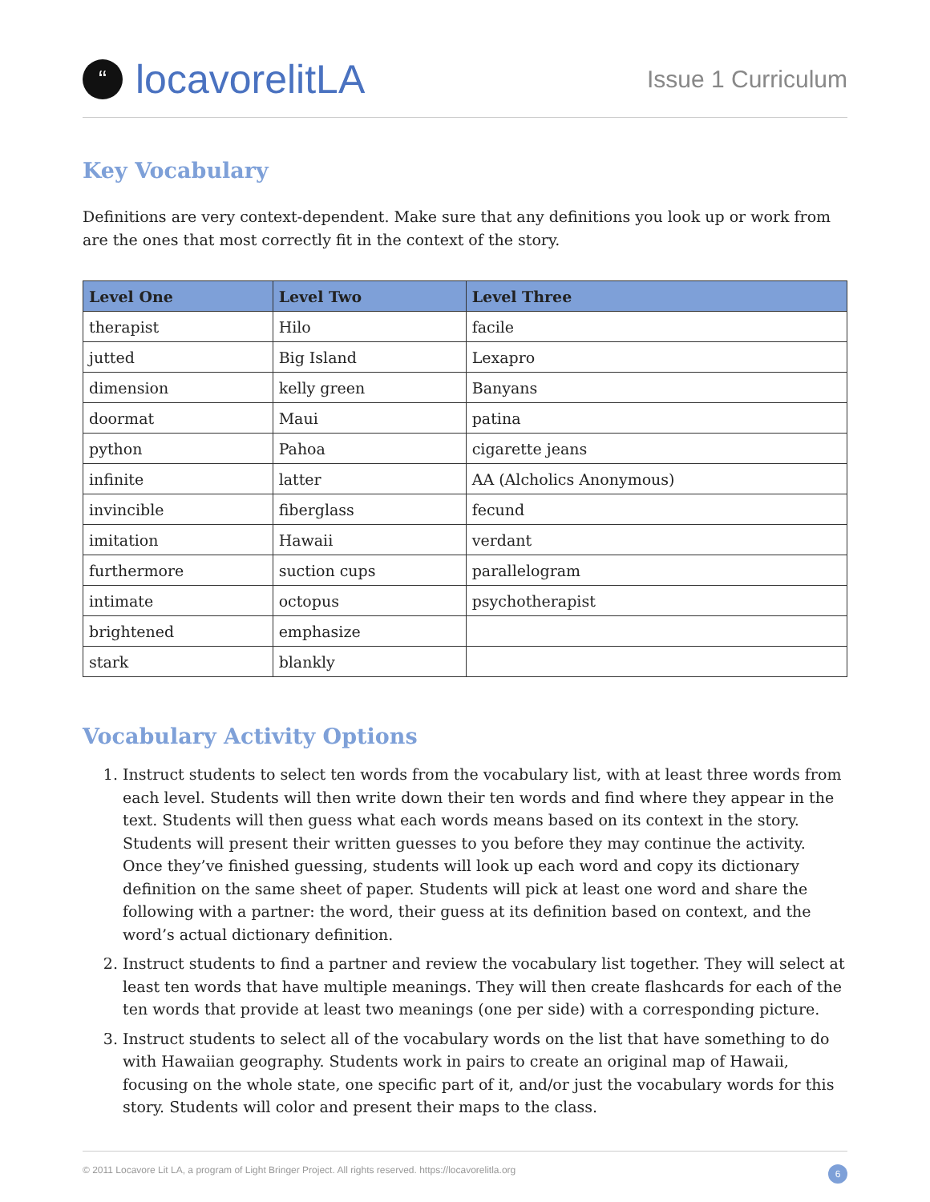“locavorelitLA
Issue 1 Curriculum
Key Vocabulary
Definitions are very context-dependent. Make sure that any definitions you look up or work from are the ones that most correctly fit in the context of the story.
| Level One | Level Two | Level Three |
| --- | --- | --- |
| therapist | Hilo | facile |
| jutted | Big Island | Lexapro |
| dimension | kelly green | Banyans |
| doormat | Maui | patina |
| python | Pahoa | cigarette jeans |
| infinite | latter | AA (Alcholics Anonymous) |
| invincible | fiberglass | fecund |
| imitation | Hawaii | verdant |
| furthermore | suction cups | parallelogram |
| intimate | octopus | psychotherapist |
| brightened | emphasize | |
| stark | blankly | |
Vocabulary Activity Options
1. Instruct students to select ten words from the vocabulary list, with at least three words from each level. Students will then write down their ten words and find where they appear in the text. Students will then guess what each words means based on its context in the story. Students will present their written guesses to you before they may continue the activity. Once they’ve finished guessing, students will look up each word and copy its dictionary definition on the same sheet of paper. Students will pick at least one word and share the following with a partner: the word, their guess at its definition based on context, and the word’s actual dictionary definition.
2. Instruct students to find a partner and review the vocabulary list together. They will select at least ten words that have multiple meanings. They will then create flashcards for each of the ten words that provide at least two meanings (one per side) with a corresponding picture.
3. Instruct students to select all of the vocabulary words on the list that have something to do with Hawaiian geography. Students work in pairs to create an original map of Hawaii, focusing on the whole state, one specific part of it, and/or just the vocabulary words for this story. Students will color and present their maps to the class.
© 2011 Locavore Lit LA, a program of Light Bringer Project. All rights reserved. https://locavorelitla.org 6